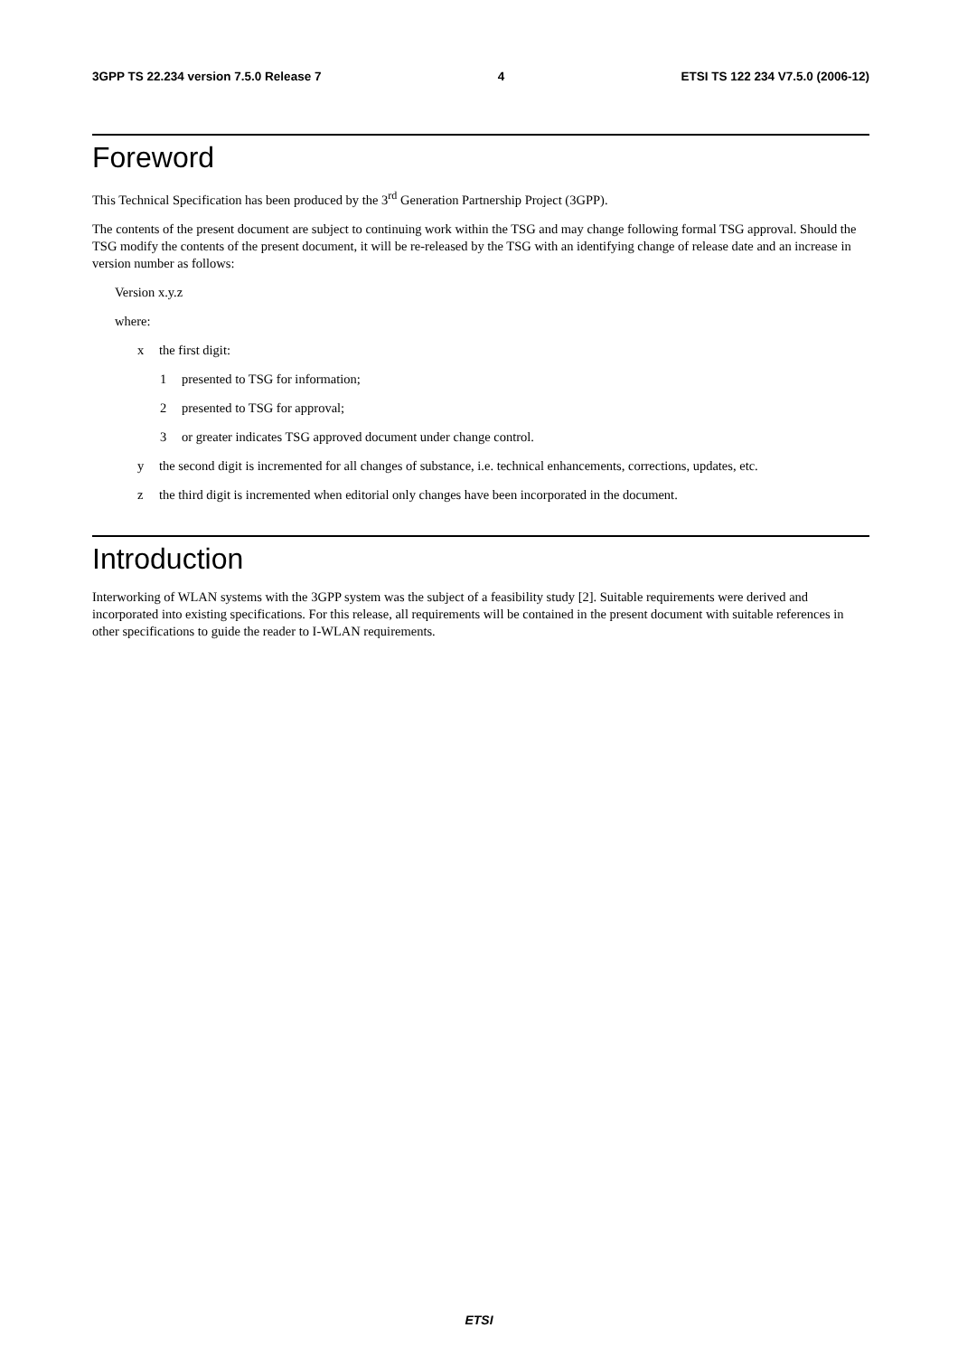3GPP TS 22.234 version 7.5.0 Release 7 4 ETSI TS 122 234 V7.5.0 (2006-12)
Foreword
This Technical Specification has been produced by the 3<sup>rd</sup> Generation Partnership Project (3GPP).
The contents of the present document are subject to continuing work within the TSG and may change following formal TSG approval. Should the TSG modify the contents of the present document, it will be re-released by the TSG with an identifying change of release date and an increase in version number as follows:
Version x.y.z
where:
x the first digit:
1 presented to TSG for information;
2 presented to TSG for approval;
3 or greater indicates TSG approved document under change control.
y the second digit is incremented for all changes of substance, i.e. technical enhancements, corrections, updates, etc.
z the third digit is incremented when editorial only changes have been incorporated in the document.
Introduction
Interworking of WLAN systems with the 3GPP system was the subject of a feasibility study [2]. Suitable requirements were derived and incorporated into existing specifications. For this release, all requirements will be contained in the present document with suitable references in other specifications to guide the reader to I-WLAN requirements.
ETSI